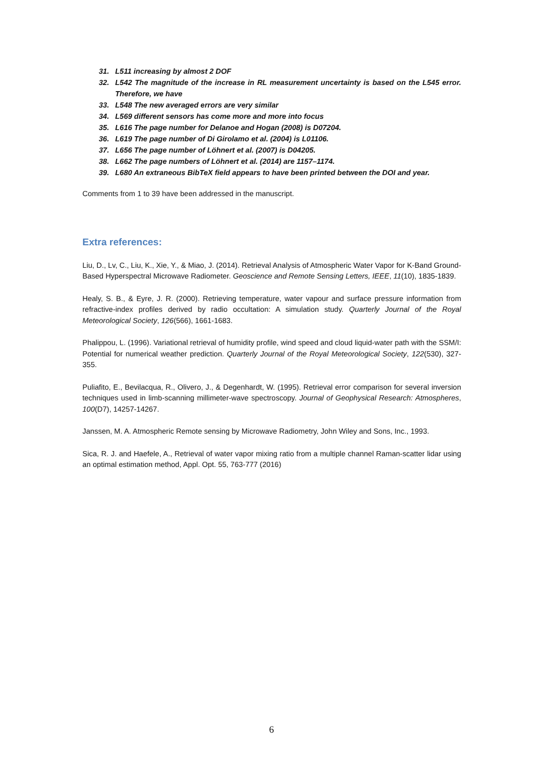31. L511 increasing by almost 2 DOF
32. L542 The magnitude of the increase in RL measurement uncertainty is based on the L545 error. Therefore, we have
33. L548 The new averaged errors are very similar
34. L569 different sensors has come more and more into focus
35. L616 The page number for Delanoe and Hogan (2008) is D07204.
36. L619 The page number of Di Girolamo et al. (2004) is L01106.
37. L656 The page number of Löhnert et al. (2007) is D04205.
38. L662 The page numbers of Löhnert et al. (2014) are 1157–1174.
39. L680 An extraneous BibTeX field appears to have been printed between the DOI and year.
Comments from 1 to 39 have been addressed in the manuscript.
Extra references:
Liu, D., Lv, C., Liu, K., Xie, Y., & Miao, J. (2014). Retrieval Analysis of Atmospheric Water Vapor for K-Band Ground-Based Hyperspectral Microwave Radiometer. Geoscience and Remote Sensing Letters, IEEE, 11(10), 1835-1839.
Healy, S. B., & Eyre, J. R. (2000). Retrieving temperature, water vapour and surface pressure information from refractive-index profiles derived by radio occultation: A simulation study. Quarterly Journal of the Royal Meteorological Society, 126(566), 1661-1683.
Phalippou, L. (1996). Variational retrieval of humidity profile, wind speed and cloud liquid-water path with the SSM/I: Potential for numerical weather prediction. Quarterly Journal of the Royal Meteorological Society, 122(530), 327-355.
Puliafito, E., Bevilacqua, R., Olivero, J., & Degenhardt, W. (1995). Retrieval error comparison for several inversion techniques used in limb-scanning millimeter-wave spectroscopy. Journal of Geophysical Research: Atmospheres, 100(D7), 14257-14267.
Janssen, M. A. Atmospheric Remote sensing by Microwave Radiometry, John Wiley and Sons, Inc., 1993.
Sica, R. J. and Haefele, A., Retrieval of water vapor mixing ratio from a multiple channel Raman-scatter lidar using an optimal estimation method, Appl. Opt. 55, 763-777 (2016)
6